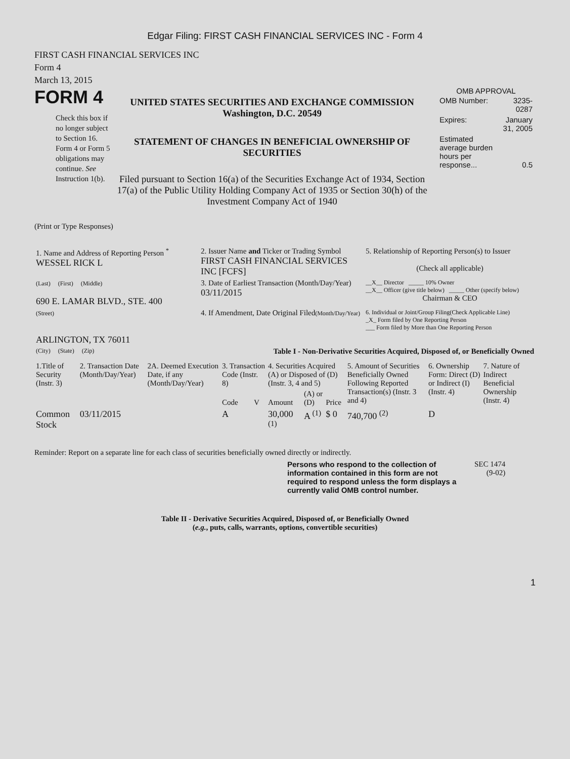Edgar Filing: FIRST CASH FINANCIAL SERVICES INC - Form 4
FIRST CASH FINANCIAL SERVICES INC
Form 4
March 13, 2015
FORM 4
Check this box if no longer subject to Section 16. Form 4 or Form 5 obligations may continue. See Instruction 1(b).
UNITED STATES SECURITIES AND EXCHANGE COMMISSION
Washington, D.C. 20549
STATEMENT OF CHANGES IN BENEFICIAL OWNERSHIP OF SECURITIES
Filed pursuant to Section 16(a) of the Securities Exchange Act of 1934, Section 17(a) of the Public Utility Holding Company Act of 1935 or Section 30(h) of the Investment Company Act of 1940
OMB APPROVAL
| OMB Number: | 3235-0287 |
| Expires: | January 31, 2005 |
| Estimated average burden hours per response... | 0.5 |
(Print or Type Responses)
| 1. Name and Address of Reporting Person <sup>*</sup> WESSEL RICK L | 2. Issuer Name and Ticker or Trading Symbol FIRST CASH FINANCIAL SERVICES INC [FCFS] | 5. Relationship of Reporting Person(s) to Issuer (Check all applicable) |
| (Last) (First) (Middle) 690 E. LAMAR BLVD., STE. 400 | 3. Date of Earliest Transaction (Month/Day/Year) 03/11/2015 | __X__ Director _____ 10% Owner __X__ Officer (give title below) _____ Other (specify below) Chairman & CEO |
| (Street) ARLINGTON, TX 76011 | 4. If Amendment, Date Original Filed (Month/Day/Year) | 6. Individual or Joint/Group Filing(Check Applicable Line) _X_ Form filed by One Reporting Person ___ Form filed by More than One Reporting Person |
| (City) (State) (Zip) | Table I - Non-Derivative Securities Acquired, Disposed of, or Beneficially Owned | |
| 1.Title of Security (Instr. 3) | 2. Transaction Date (Month/Day/Year) | 2A. Deemed Execution Date, if any (Month/Day/Year) | 3. Transaction Code (Instr. 8) | | 4. Securities Acquired (A) or Disposed of (D) (Instr. 3, 4 and 5) | | | 5. Amount of Securities Beneficially Owned Following Reported Transaction(s) (Instr. 3 and 4) | 6. Ownership Form: Direct (D) or Indirect (I) (Instr. 4) | 7. Nature of Indirect Beneficial Ownership (Instr. 4) |
| --- | --- | --- | --- | --- | --- | --- | --- | --- | --- | --- |
| | | | Code | V | Amount | (A) or (D) | Price | | | |
| Common Stock | 03/11/2015 | | A | | 30,000 <sup>(1)</sup> | A <sup>(1)</sup> | $ 0 | 740,700 <sup>(2)</sup> | D | |
Reminder: Report on a separate line for each class of securities beneficially owned directly or indirectly.
Persons who respond to the collection of information contained in this form are not required to respond unless the form displays a currently valid OMB control number.
SEC 1474
(9-02)
Table II - Derivative Securities Acquired, Disposed of, or Beneficially Owned
(e.g., puts, calls, warrants, options, convertible securities)
1